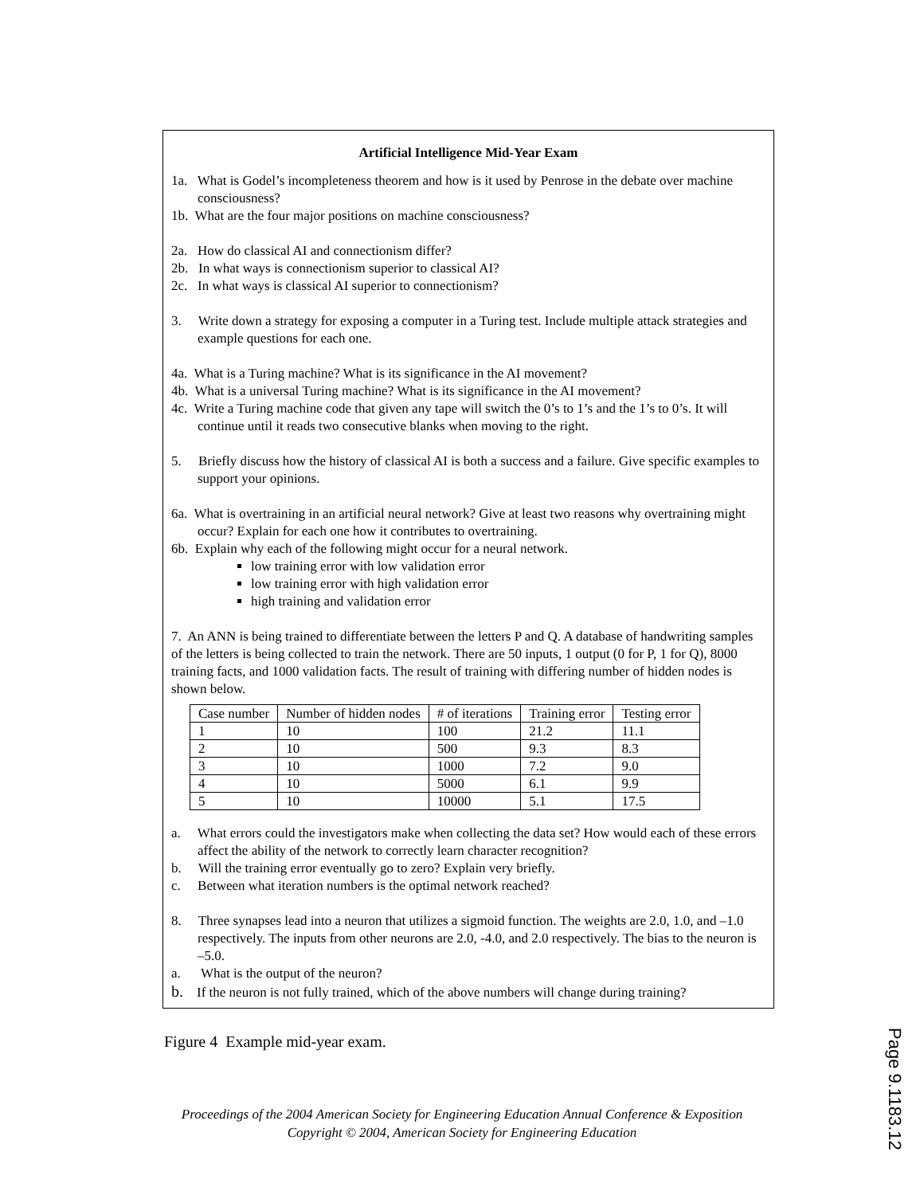Artificial Intelligence Mid-Year Exam
1a. What is Godel’s incompleteness theorem and how is it used by Penrose in the debate over machine consciousness?
1b. What are the four major positions on machine consciousness?
2a. How do classical AI and connectionism differ?
2b. In what ways is connectionism superior to classical AI?
2c. In what ways is classical AI superior to connectionism?
3. Write down a strategy for exposing a computer in a Turing test. Include multiple attack strategies and example questions for each one.
4a. What is a Turing machine? What is its significance in the AI movement?
4b. What is a universal Turing machine? What is its significance in the AI movement?
4c. Write a Turing machine code that given any tape will switch the 0’s to 1’s and the 1’s to 0’s. It will continue until it reads two consecutive blanks when moving to the right.
5. Briefly discuss how the history of classical AI is both a success and a failure. Give specific examples to support your opinions.
6a. What is overtraining in an artificial neural network? Give at least two reasons why overtraining might occur? Explain for each one how it contributes to overtraining.
6b. Explain why each of the following might occur for a neural network.
low training error with low validation error
low training error with high validation error
high training and validation error
7. An ANN is being trained to differentiate between the letters P and Q. A database of handwriting samples of the letters is being collected to train the network. There are 50 inputs, 1 output (0 for P, 1 for Q), 8000 training facts, and 1000 validation facts. The result of training with differing number of hidden nodes is shown below.
| Case number | Number of hidden nodes | # of iterations | Training error | Testing error |
| 1 | 10 | 100 | 21.2 | 11.1 |
| 2 | 10 | 500 | 9.3 | 8.3 |
| 3 | 10 | 1000 | 7.2 | 9.0 |
| 4 | 10 | 5000 | 6.1 | 9.9 |
| 5 | 10 | 10000 | 5.1 | 17.5 |
a. What errors could the investigators make when collecting the data set? How would each of these errors affect the ability of the network to correctly learn character recognition?
b. Will the training error eventually go to zero? Explain very briefly.
c. Between what iteration numbers is the optimal network reached?
8. Three synapses lead into a neuron that utilizes a sigmoid function. The weights are 2.0, 1.0, and –1.0 respectively. The inputs from other neurons are 2.0, -4.0, and 2.0 respectively. The bias to the neuron is –5.0.
a. What is the output of the neuron?
b. If the neuron is not fully trained, which of the above numbers will change during training?
Figure 4 Example mid-year exam.
Proceedings of the 2004 American Society for Engineering Education Annual Conference & Exposition
Copyright © 2004, American Society for Engineering Education
Page 9.1183.12